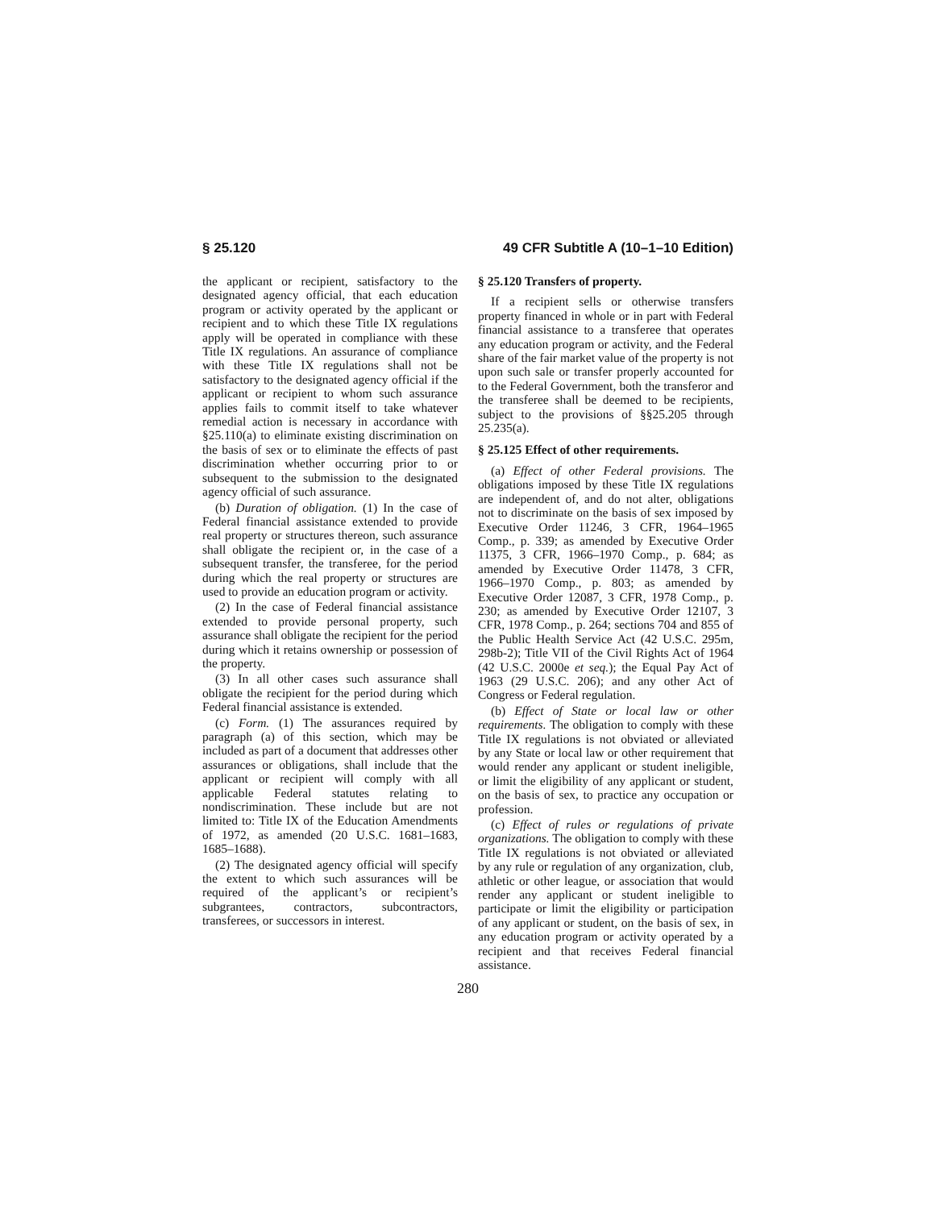§ 25.120 49 CFR Subtitle A (10–1–10 Edition)
the applicant or recipient, satisfactory to the designated agency official, that each education program or activity operated by the applicant or recipient and to which these Title IX regulations apply will be operated in compliance with these Title IX regulations. An assurance of compliance with these Title IX regulations shall not be satisfactory to the designated agency official if the applicant or recipient to whom such assurance applies fails to commit itself to take whatever remedial action is necessary in accordance with §25.110(a) to eliminate existing discrimination on the basis of sex or to eliminate the effects of past discrimination whether occurring prior to or subsequent to the submission to the designated agency official of such assurance.
(b) Duration of obligation. (1) In the case of Federal financial assistance extended to provide real property or structures thereon, such assurance shall obligate the recipient or, in the case of a subsequent transfer, the transferee, for the period during which the real property or structures are used to provide an education program or activity.
(2) In the case of Federal financial assistance extended to provide personal property, such assurance shall obligate the recipient for the period during which it retains ownership or possession of the property.
(3) In all other cases such assurance shall obligate the recipient for the period during which Federal financial assistance is extended.
(c) Form. (1) The assurances required by paragraph (a) of this section, which may be included as part of a document that addresses other assurances or obligations, shall include that the applicant or recipient will comply with all applicable Federal statutes relating to nondiscrimination. These include but are not limited to: Title IX of the Education Amendments of 1972, as amended (20 U.S.C. 1681–1683, 1685–1688).
(2) The designated agency official will specify the extent to which such assurances will be required of the applicant’s or recipient’s subgrantees, contractors, subcontractors, transferees, or successors in interest.
§ 25.120 Transfers of property.
If a recipient sells or otherwise transfers property financed in whole or in part with Federal financial assistance to a transferee that operates any education program or activity, and the Federal share of the fair market value of the property is not upon such sale or transfer properly accounted for to the Federal Government, both the transferor and the transferee shall be deemed to be recipients, subject to the provisions of §§25.205 through 25.235(a).
§ 25.125 Effect of other requirements.
(a) Effect of other Federal provisions. The obligations imposed by these Title IX regulations are independent of, and do not alter, obligations not to discriminate on the basis of sex imposed by Executive Order 11246, 3 CFR, 1964–1965 Comp., p. 339; as amended by Executive Order 11375, 3 CFR, 1966–1970 Comp., p. 684; as amended by Executive Order 11478, 3 CFR, 1966–1970 Comp., p. 803; as amended by Executive Order 12087, 3 CFR, 1978 Comp., p. 230; as amended by Executive Order 12107, 3 CFR, 1978 Comp., p. 264; sections 704 and 855 of the Public Health Service Act (42 U.S.C. 295m, 298b-2); Title VII of the Civil Rights Act of 1964 (42 U.S.C. 2000e et seq.); the Equal Pay Act of 1963 (29 U.S.C. 206); and any other Act of Congress or Federal regulation.
(b) Effect of State or local law or other requirements. The obligation to comply with these Title IX regulations is not obviated or alleviated by any State or local law or other requirement that would render any applicant or student ineligible, or limit the eligibility of any applicant or student, on the basis of sex, to practice any occupation or profession.
(c) Effect of rules or regulations of private organizations. The obligation to comply with these Title IX regulations is not obviated or alleviated by any rule or regulation of any organization, club, athletic or other league, or association that would render any applicant or student ineligible to participate or limit the eligibility or participation of any applicant or student, on the basis of sex, in any education program or activity operated by a recipient and that receives Federal financial assistance.
280